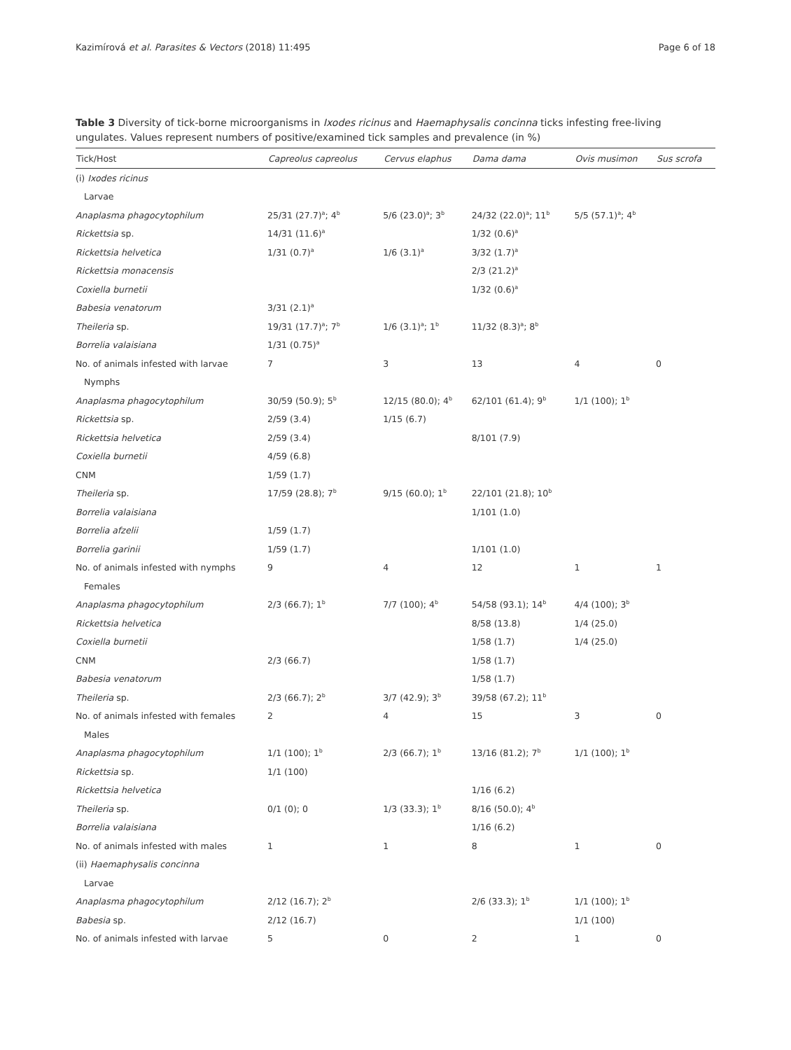Kazimírová et al. Parasites & Vectors (2018) 11:495 Page 6 of 18
Table 3 Diversity of tick-borne microorganisms in Ixodes ricinus and Haemaphysalis concinna ticks infesting free-living ungulates. Values represent numbers of positive/examined tick samples and prevalence (in %)
| Tick/Host | Capreolus capreolus | Cervus elaphus | Dama dama | Ovis musimon | Sus scrofa |
| --- | --- | --- | --- | --- | --- |
| (i) Ixodes ricinus | | | | | |
| Larvae | | | | | |
| Anaplasma phagocytophilum | 25/31 (27.7)<sup>a</sup>; 4<sup>b</sup> | 5/6 (23.0)<sup>a</sup>; 3<sup>b</sup> | 24/32 (22.0)<sup>a</sup>; 11<sup>b</sup> | 5/5 (57.1)<sup>a</sup>; 4<sup>b</sup> | |
| Rickettsia sp. | 14/31 (11.6)<sup>a</sup> | | 1/32 (0.6)<sup>a</sup> | | |
| Rickettsia helvetica | 1/31 (0.7)<sup>a</sup> | 1/6 (3.1)<sup>a</sup> | 3/32 (1.7)<sup>a</sup> | | |
| Rickettsia monacensis | | | 2/3 (21.2)<sup>a</sup> | | |
| Coxiella burnetii | | | 1/32 (0.6)<sup>a</sup> | | |
| Babesia venatorum | 3/31 (2.1)<sup>a</sup> | | | | |
| Theileria sp. | 19/31 (17.7)<sup>a</sup>; 7<sup>b</sup> | 1/6 (3.1)<sup>a</sup>; 1<sup>b</sup> | 11/32 (8.3)<sup>a</sup>; 8<sup>b</sup> | | |
| Borrelia valaisiana | 1/31 (0.75)<sup>a</sup> | | | | |
| No. of animals infested with larvae | 7 | 3 | 13 | 4 | 0 |
| Nymphs | | | | | |
| Anaplasma phagocytophilum | 30/59 (50.9); 5<sup>b</sup> | 12/15 (80.0); 4<sup>b</sup> | 62/101 (61.4); 9<sup>b</sup> | 1/1 (100); 1<sup>b</sup> | |
| Rickettsia sp. | 2/59 (3.4) | 1/15 (6.7) | | | |
| Rickettsia helvetica | 2/59 (3.4) | | 8/101 (7.9) | | |
| Coxiella burnetii | 4/59 (6.8) | | | | |
| CNM | 1/59 (1.7) | | | | |
| Theileria sp. | 17/59 (28.8); 7<sup>b</sup> | 9/15 (60.0); 1<sup>b</sup> | 22/101 (21.8); 10<sup>b</sup> | | |
| Borrelia valaisiana | | | 1/101 (1.0) | | |
| Borrelia afzelii | 1/59 (1.7) | | | | |
| Borrelia garinii | 1/59 (1.7) | | 1/101 (1.0) | | |
| No. of animals infested with nymphs | 9 | 4 | 12 | 1 | 1 |
| Females | | | | | |
| Anaplasma phagocytophilum | 2/3 (66.7); 1<sup>b</sup> | 7/7 (100); 4<sup>b</sup> | 54/58 (93.1); 14<sup>b</sup> | 4/4 (100); 3<sup>b</sup> | |
| Rickettsia helvetica | | | 8/58 (13.8) | 1/4 (25.0) | |
| Coxiella burnetii | | | 1/58 (1.7) | 1/4 (25.0) | |
| CNM | 2/3 (66.7) | | 1/58 (1.7) | | |
| Babesia venatorum | | | 1/58 (1.7) | | |
| Theileria sp. | 2/3 (66.7); 2<sup>b</sup> | 3/7 (42.9); 3<sup>b</sup> | 39/58 (67.2); 11<sup>b</sup> | | |
| No. of animals infested with females | 2 | 4 | 15 | 3 | 0 |
| Males | | | | | |
| Anaplasma phagocytophilum | 1/1 (100); 1<sup>b</sup> | 2/3 (66.7); 1<sup>b</sup> | 13/16 (81.2); 7<sup>b</sup> | 1/1 (100); 1<sup>b</sup> | |
| Rickettsia sp. | 1/1 (100) | | | | |
| Rickettsia helvetica | | | 1/16 (6.2) | | |
| Theileria sp. | 0/1 (0); 0 | 1/3 (33.3); 1<sup>b</sup> | 8/16 (50.0); 4<sup>b</sup> | | |
| Borrelia valaisiana | | | 1/16 (6.2) | | |
| No. of animals infested with males | 1 | 1 | 8 | 1 | 0 |
| (ii) Haemaphysalis concinna | | | | | |
| Larvae | | | | | |
| Anaplasma phagocytophilum | 2/12 (16.7); 2<sup>b</sup> | | 2/6 (33.3); 1<sup>b</sup> | 1/1 (100); 1<sup>b</sup> | |
| Babesia sp. | 2/12 (16.7) | | | 1/1 (100) | |
| No. of animals infested with larvae | 5 | 0 | 2 | 1 | 0 |